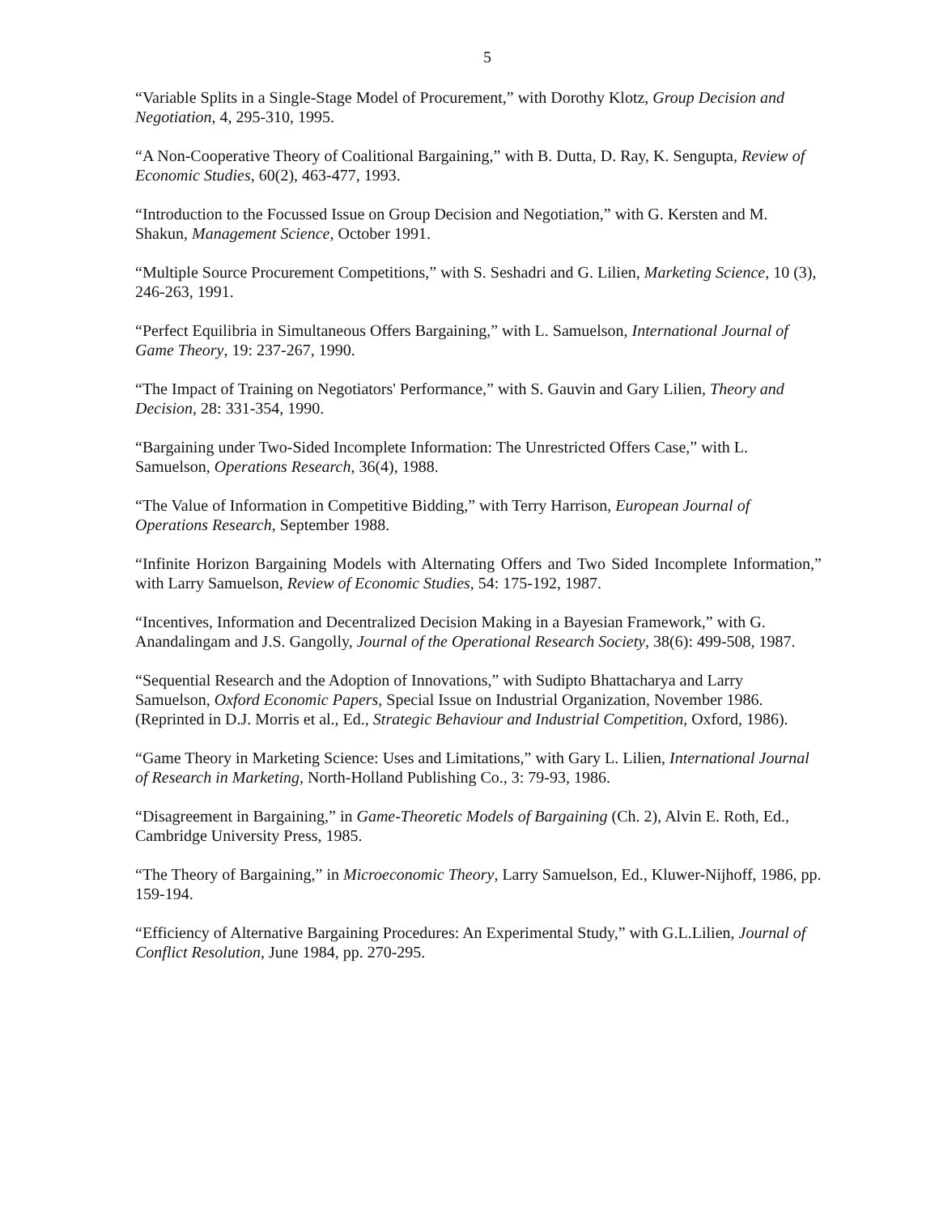5
“Variable Splits in a Single-Stage Model of Procurement,” with Dorothy Klotz, Group Decision and Negotiation, 4, 295-310, 1995.
“A Non-Cooperative Theory of Coalitional Bargaining,” with B. Dutta, D. Ray, K. Sengupta, Review of Economic Studies, 60(2), 463-477, 1993.
“Introduction to the Focussed Issue on Group Decision and Negotiation,” with G. Kersten and M. Shakun, Management Science, October 1991.
“Multiple Source Procurement Competitions,” with S. Seshadri and G. Lilien, Marketing Science, 10 (3), 246-263, 1991.
“Perfect Equilibria in Simultaneous Offers Bargaining,” with L. Samuelson, International Journal of Game Theory, 19: 237-267, 1990.
“The Impact of Training on Negotiators' Performance,” with S. Gauvin and Gary Lilien, Theory and Decision, 28: 331-354, 1990.
“Bargaining under Two-Sided Incomplete Information: The Unrestricted Offers Case,” with L. Samuelson, Operations Research, 36(4), 1988.
“The Value of Information in Competitive Bidding,” with Terry Harrison, European Journal of Operations Research, September 1988.
“Infinite Horizon Bargaining Models with Alternating Offers and Two Sided Incomplete Information,” with Larry Samuelson, Review of Economic Studies, 54: 175-192, 1987.
“Incentives, Information and Decentralized Decision Making in a Bayesian Framework,” with G. Anandalingam and J.S. Gangolly, Journal of the Operational Research Society, 38(6): 499-508, 1987.
“Sequential Research and the Adoption of Innovations,” with Sudipto Bhattacharya and Larry Samuelson, Oxford Economic Papers, Special Issue on Industrial Organization, November 1986. (Reprinted in D.J. Morris et al., Ed., Strategic Behaviour and Industrial Competition, Oxford, 1986).
“Game Theory in Marketing Science: Uses and Limitations,” with Gary L. Lilien, International Journal of Research in Marketing, North-Holland Publishing Co., 3: 79-93, 1986.
“Disagreement in Bargaining,” in Game-Theoretic Models of Bargaining (Ch. 2), Alvin E. Roth, Ed., Cambridge University Press, 1985.
“The Theory of Bargaining,” in Microeconomic Theory, Larry Samuelson, Ed., Kluwer-Nijhoff, 1986, pp. 159-194.
“Efficiency of Alternative Bargaining Procedures: An Experimental Study,” with G.L.Lilien, Journal of Conflict Resolution, June 1984, pp. 270-295.